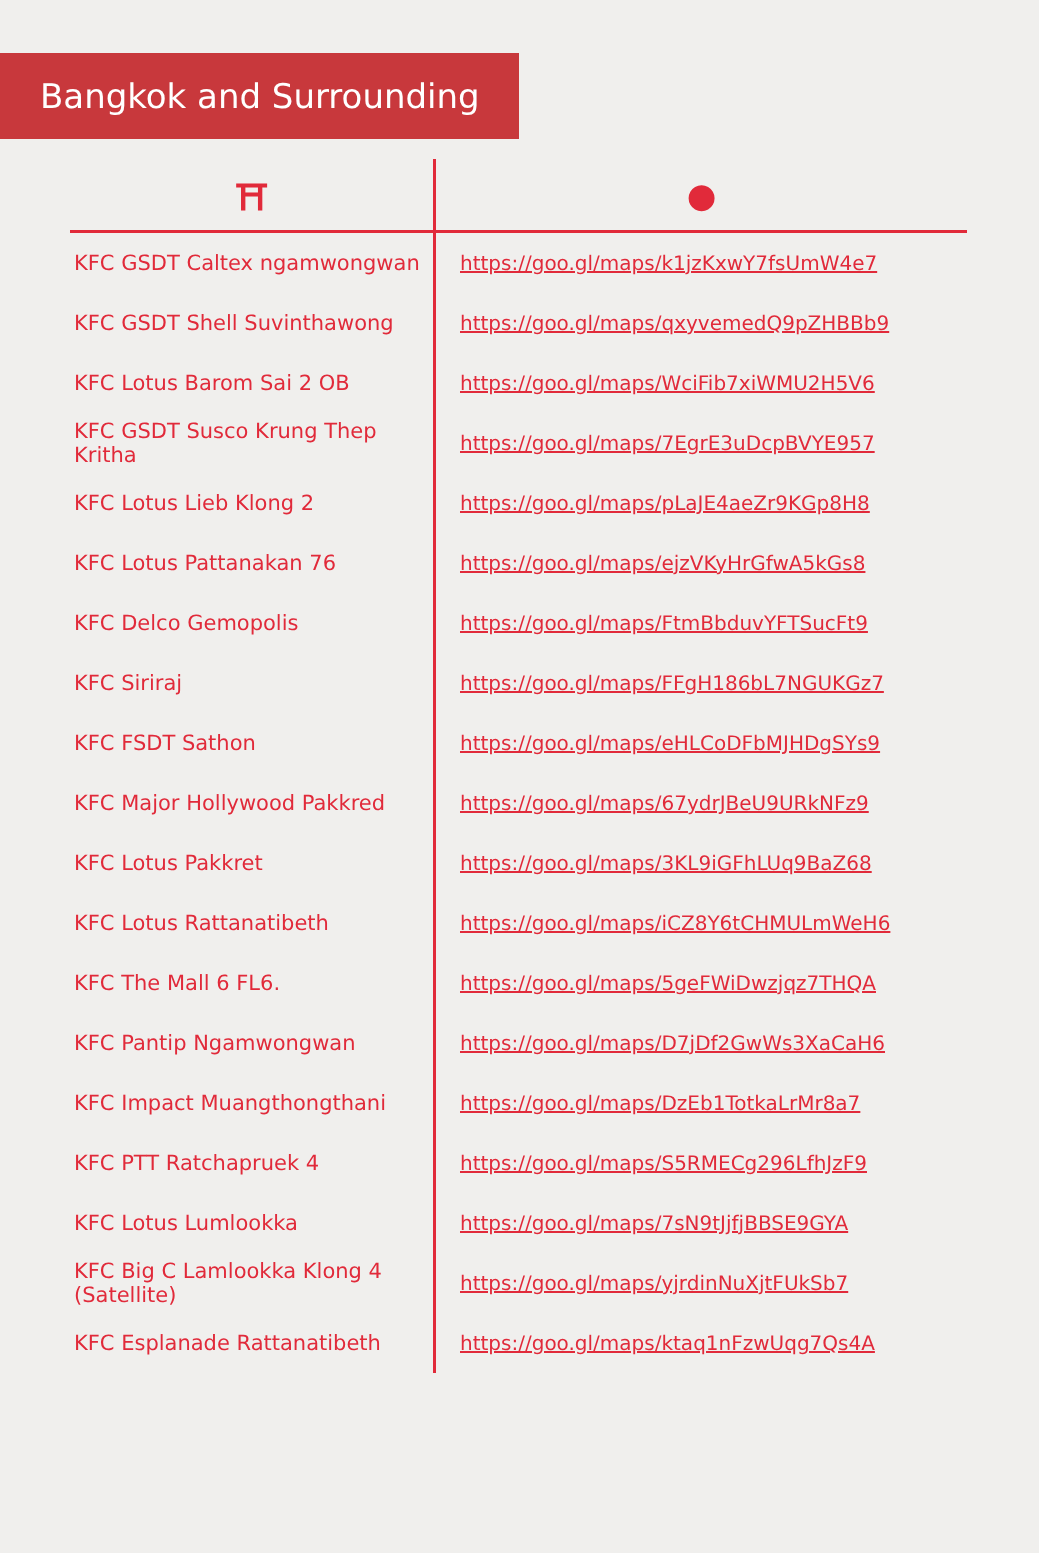Bangkok and Surrounding
| ⛩ | ● |
| --- | --- |
| KFC GSDT Caltex ngamwongwan | https://goo.gl/maps/k1jzKxwY7fsUmW4e7 |
| KFC GSDT Shell Suvinthawong | https://goo.gl/maps/qxyvemedQ9pZHBBb9 |
| KFC Lotus Barom Sai 2 OB | https://goo.gl/maps/WciFib7xiWMU2H5V6 |
| KFC GSDT Susco Krung Thep Kritha | https://goo.gl/maps/7EgrE3uDcpBVYE957 |
| KFC Lotus Lieb Klong 2 | https://goo.gl/maps/pLaJE4aeZr9KGp8H8 |
| KFC Lotus Pattanakan 76 | https://goo.gl/maps/ejzVKyHrGfwA5kGs8 |
| KFC Delco Gemopolis | https://goo.gl/maps/FtmBbduvYFTSucFt9 |
| KFC Siriraj | https://goo.gl/maps/FFgH186bL7NGUKGz7 |
| KFC FSDT Sathon | https://goo.gl/maps/eHLCoDFbMJHDgSYs9 |
| KFC Major Hollywood Pakkred | https://goo.gl/maps/67ydrJBeU9URkNFz9 |
| KFC Lotus Pakkret | https://goo.gl/maps/3KL9iGFhLUq9BaZ68 |
| KFC Lotus Rattanatibeth | https://goo.gl/maps/iCZ8Y6tCHMULmWeH6 |
| KFC The Mall 6 FL6. | https://goo.gl/maps/5geFWiDwzjqz7THQA |
| KFC Pantip Ngamwongwan | https://goo.gl/maps/D7jDf2GwWs3XaCaH6 |
| KFC Impact Muangthongthani | https://goo.gl/maps/DzEb1TotkaLrMr8a7 |
| KFC PTT Ratchapruek 4 | https://goo.gl/maps/S5RMECg296LfhJzF9 |
| KFC Lotus Lumlookka | https://goo.gl/maps/7sN9tJjfjBBSE9GYA |
| KFC Big C Lamlookka Klong 4 (Satellite) | https://goo.gl/maps/yjrdinNuXjtFUkSb7 |
| KFC Esplanade Rattanatibeth | https://goo.gl/maps/ktaq1nFzwUqg7Qs4A |